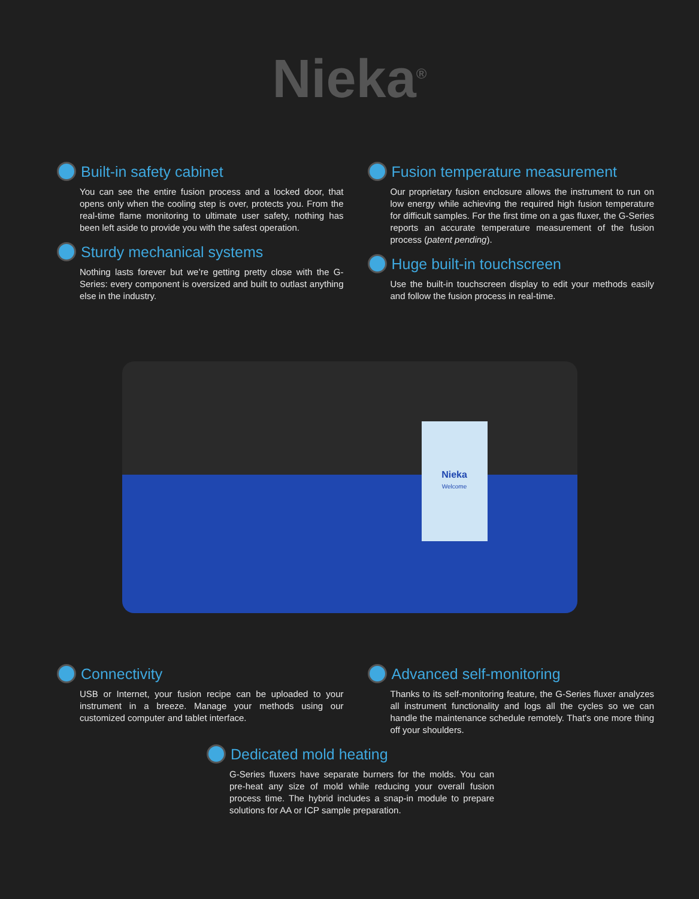Nieka<sup>®</sup>
Built-in safety cabinet
You can see the entire fusion process and a locked door, that opens only when the cooling step is over, protects you. From the real-time flame monitoring to ultimate user safety, nothing has been left aside to provide you with the safest operation.
Sturdy mechanical systems
Nothing lasts forever but we’re getting pretty close with the G-Series: every component is oversized and built to outlast anything else in the industry.
Fusion temperature measurement
Our proprietary fusion enclosure allows the instrument to run on low energy while achieving the required high fusion temperature for difficult samples. For the first time on a gas fluxer, the G-Series reports an accurate temperature measurement of the fusion process (patent pending).
Huge built-in touchscreen
Use the built-in touchscreen display to edit your methods easily and follow the fusion process in real-time.
Nieka
Welcome
Connectivity
USB or Internet, your fusion recipe can be uploaded to your instrument in a breeze. Manage your methods using our customized computer and tablet interface.
Advanced self-monitoring
Thanks to its self-monitoring feature, the G-Series fluxer analyzes all instrument functionality and logs all the cycles so we can handle the maintenance schedule remotely. That's one more thing off your shoulders.
Dedicated mold heating
G-Series fluxers have separate burners for the molds. You can pre-heat any size of mold while reducing your overall fusion process time. The hybrid includes a snap-in module to prepare solutions for AA or ICP sample preparation.